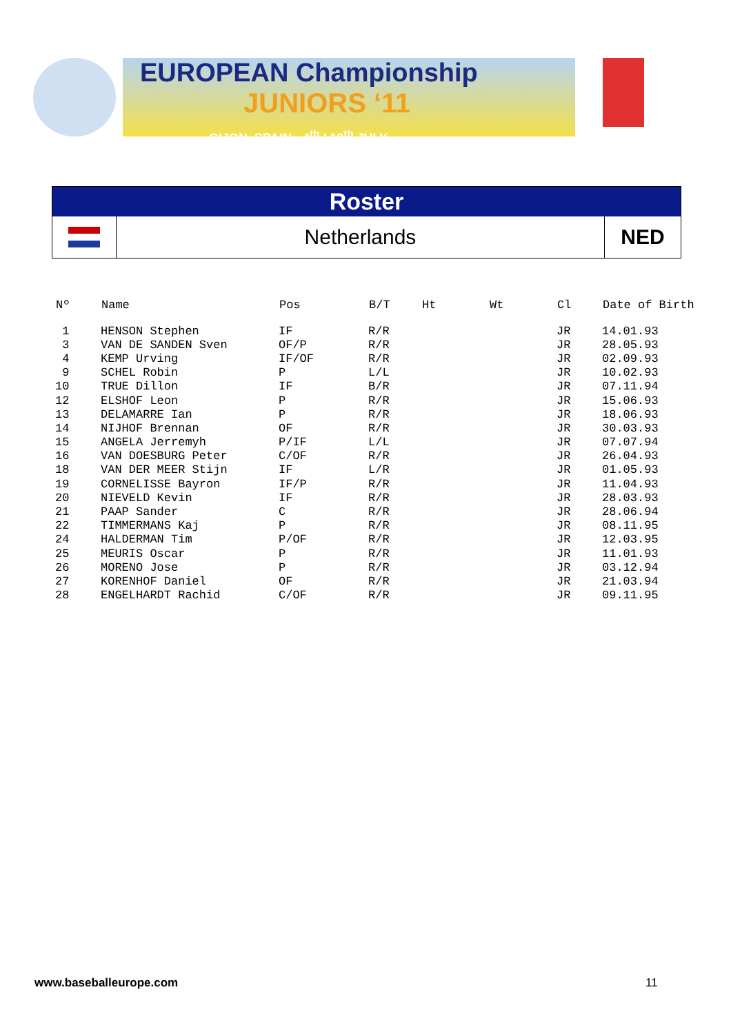EUROPEAN Championship
JUNIORS ‘11
GIJON, SPAIN • 4<sup>th</sup> / 10<sup>th</sup> JULY
Roster
Netherlands
NED
| Nº | Name | Pos | B/T | Ht | Wt | Cl | Date of Birth |
| --- | --- | --- | --- | --- | --- | --- | --- |
| 1 | HENSON Stephen | IF | R/R | | | JR | 14.01.93 |
| 3 | VAN DE SANDEN Sven | OF/P | R/R | | | JR | 28.05.93 |
| 4 | KEMP Urving | IF/OF | R/R | | | JR | 02.09.93 |
| 9 | SCHEL Robin | P | L/L | | | JR | 10.02.93 |
| 10 | TRUE Dillon | IF | B/R | | | JR | 07.11.94 |
| 12 | ELSHOF Leon | P | R/R | | | JR | 15.06.93 |
| 13 | DELAMARRE Ian | P | R/R | | | JR | 18.06.93 |
| 14 | NIJHOF Brennan | OF | R/R | | | JR | 30.03.93 |
| 15 | ANGELA Jerremyh | P/IF | L/L | | | JR | 07.07.94 |
| 16 | VAN DOESBURG Peter | C/OF | R/R | | | JR | 26.04.93 |
| 18 | VAN DER MEER Stijn | IF | L/R | | | JR | 01.05.93 |
| 19 | CORNELISSE Bayron | IF/P | R/R | | | JR | 11.04.93 |
| 20 | NIEVELD Kevin | IF | R/R | | | JR | 28.03.93 |
| 21 | PAAP Sander | C | R/R | | | JR | 28.06.94 |
| 22 | TIMMERMANS Kaj | P | R/R | | | JR | 08.11.95 |
| 24 | HALDERMAN Tim | P/OF | R/R | | | JR | 12.03.95 |
| 25 | MEURIS Oscar | P | R/R | | | JR | 11.01.93 |
| 26 | MORENO Jose | P | R/R | | | JR | 03.12.94 |
| 27 | KORENHOF Daniel | OF | R/R | | | JR | 21.03.94 |
| 28 | ENGELHARDT Rachid | C/OF | R/R | | | JR | 09.11.95 |
www.baseballeurope.com 11